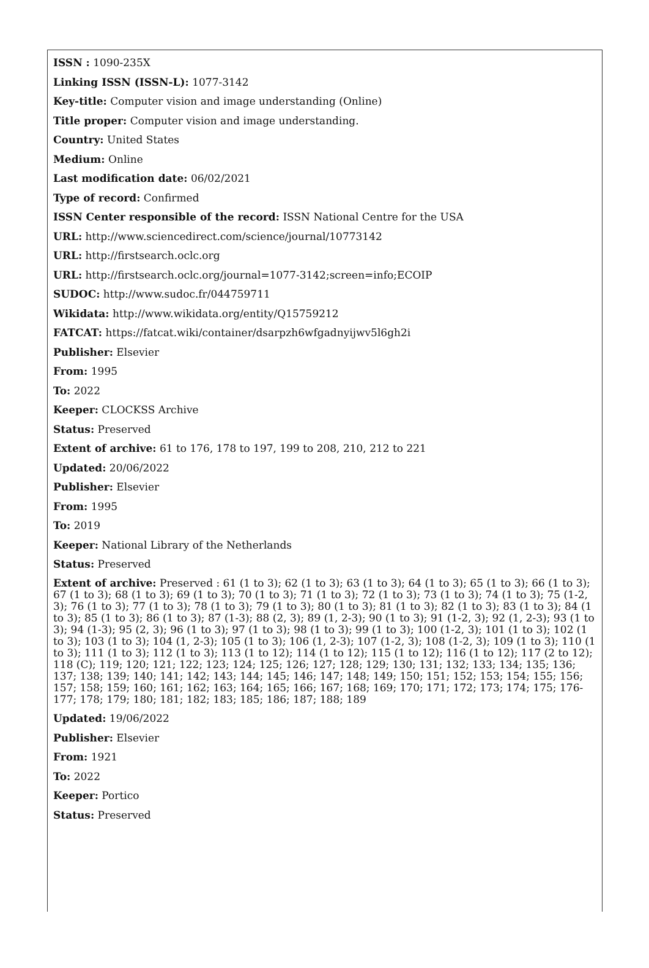ISSN : 1090-235X
Linking ISSN (ISSN-L): 1077-3142
Key-title: Computer vision and image understanding (Online)
Title proper: Computer vision and image understanding.
Country: United States
Medium: Online
Last modification date: 06/02/2021
Type of record: Confirmed
ISSN Center responsible of the record: ISSN National Centre for the USA
URL: http://www.sciencedirect.com/science/journal/10773142
URL: http://firstsearch.oclc.org
URL: http://firstsearch.oclc.org/journal=1077-3142;screen=info;ECOIP
SUDOC: http://www.sudoc.fr/044759711
Wikidata: http://www.wikidata.org/entity/Q15759212
FATCAT: https://fatcat.wiki/container/dsarpzh6wfgadnyijwv5l6gh2i
Publisher: Elsevier
From: 1995
To: 2022
Keeper: CLOCKSS Archive
Status: Preserved
Extent of archive: 61 to 176, 178 to 197, 199 to 208, 210, 212 to 221
Updated: 20/06/2022
Publisher: Elsevier
From: 1995
To: 2019
Keeper: National Library of the Netherlands
Status: Preserved
Extent of archive: Preserved : 61 (1 to 3); 62 (1 to 3); 63 (1 to 3); 64 (1 to 3); 65 (1 to 3); 66 (1 to 3); 67 (1 to 3); 68 (1 to 3); 69 (1 to 3); 70 (1 to 3); 71 (1 to 3); 72 (1 to 3); 73 (1 to 3); 74 (1 to 3); 75 (1-2, 3); 76 (1 to 3); 77 (1 to 3); 78 (1 to 3); 79 (1 to 3); 80 (1 to 3); 81 (1 to 3); 82 (1 to 3); 83 (1 to 3); 84 (1 to 3); 85 (1 to 3); 86 (1 to 3); 87 (1-3); 88 (2, 3); 89 (1, 2-3); 90 (1 to 3); 91 (1-2, 3); 92 (1, 2-3); 93 (1 to 3); 94 (1-3); 95 (2, 3); 96 (1 to 3); 97 (1 to 3); 98 (1 to 3); 99 (1 to 3); 100 (1-2, 3); 101 (1 to 3); 102 (1 to 3); 103 (1 to 3); 104 (1, 2-3); 105 (1 to 3); 106 (1, 2-3); 107 (1-2, 3); 108 (1-2, 3); 109 (1 to 3); 110 (1 to 3); 111 (1 to 3); 112 (1 to 3); 113 (1 to 12); 114 (1 to 12); 115 (1 to 12); 116 (1 to 12); 117 (2 to 12); 118 (C); 119; 120; 121; 122; 123; 124; 125; 126; 127; 128; 129; 130; 131; 132; 133; 134; 135; 136; 137; 138; 139; 140; 141; 142; 143; 144; 145; 146; 147; 148; 149; 150; 151; 152; 153; 154; 155; 156; 157; 158; 159; 160; 161; 162; 163; 164; 165; 166; 167; 168; 169; 170; 171; 172; 173; 174; 175; 176-177; 178; 179; 180; 181; 182; 183; 185; 186; 187; 188; 189
Updated: 19/06/2022
Publisher: Elsevier
From: 1921
To: 2022
Keeper: Portico
Status: Preserved